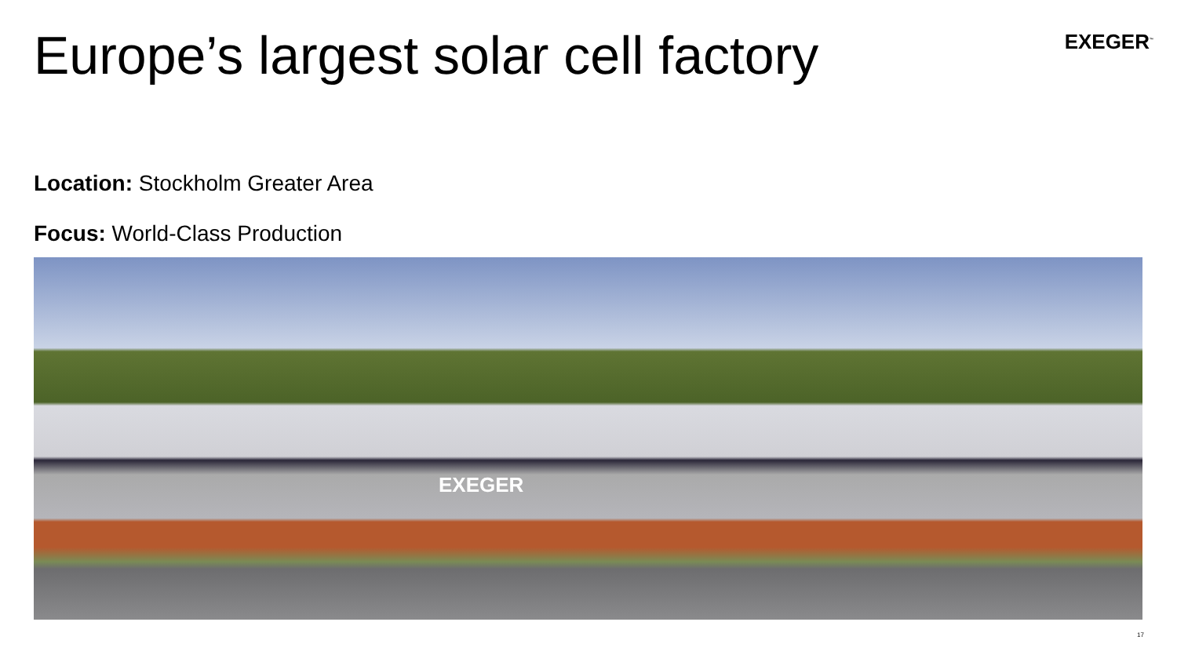Europe’s largest solar cell factory
EXEGER<sup>™</sup>
Location: Stockholm Greater Area
Focus: World-Class Production
EXEGER
17